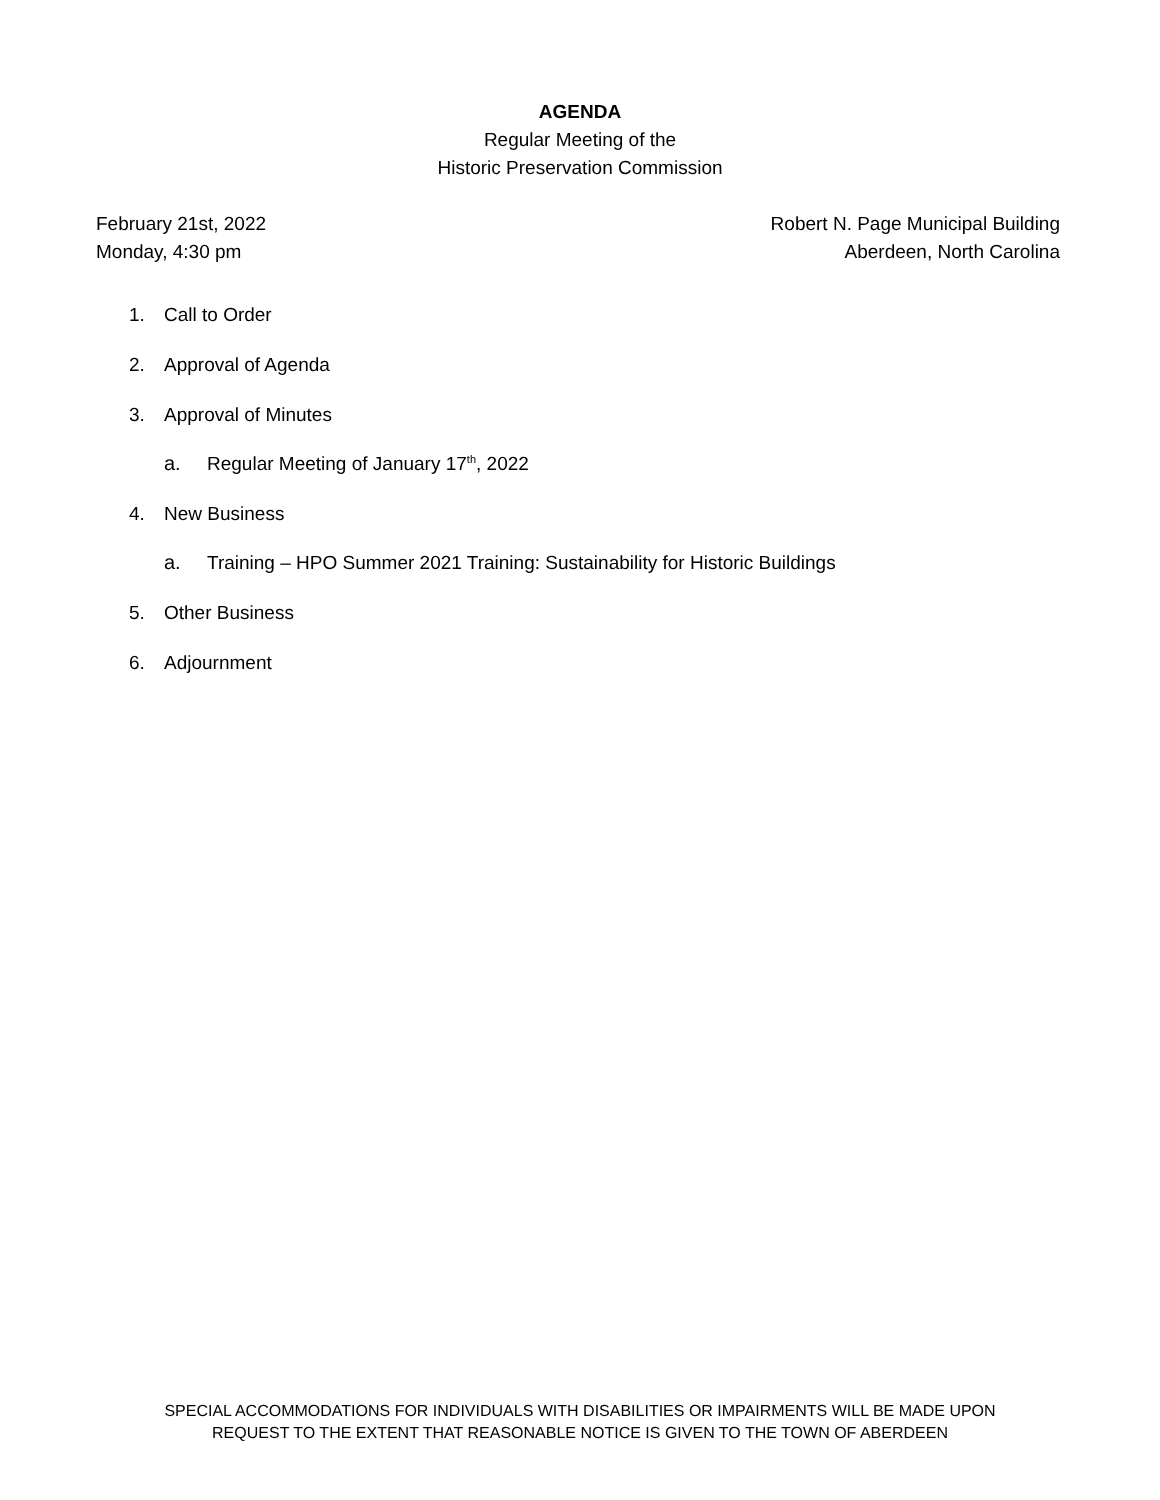AGENDA
Regular Meeting of the
Historic Preservation Commission
February 21st, 2022
Monday, 4:30 pm
Robert N. Page Municipal Building
Aberdeen, North Carolina
1. Call to Order
2. Approval of Agenda
3. Approval of Minutes
a. Regular Meeting of January 17<sup>th</sup>, 2022
4. New Business
a. Training – HPO Summer 2021 Training: Sustainability for Historic Buildings
5. Other Business
6. Adjournment
SPECIAL ACCOMMODATIONS FOR INDIVIDUALS WITH DISABILITIES OR IMPAIRMENTS WILL BE MADE UPON
REQUEST TO THE EXTENT THAT REASONABLE NOTICE IS GIVEN TO THE TOWN OF ABERDEEN